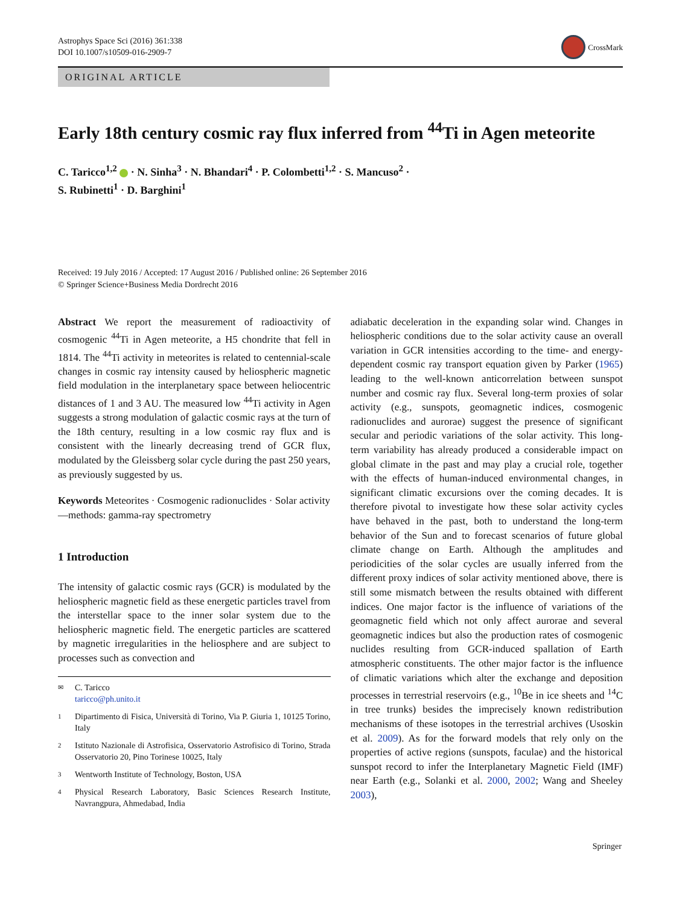Astrophys Space Sci (2016) 361:338
DOI 10.1007/s10509-016-2909-7
CrossMark
ORIGINAL ARTICLE
Early 18th century cosmic ray flux inferred from <sup>44</sup>Ti in Agen meteorite
C. Taricco<sup>1,2</sup> · N. Sinha<sup>3</sup> · N. Bhandari<sup>4</sup> · P. Colombetti<sup>1,2</sup> · S. Mancuso<sup>2</sup> ·
S. Rubinetti<sup>1</sup> · D. Barghini<sup>1</sup>
Received: 19 July 2016 / Accepted: 17 August 2016 / Published online: 26 September 2016
© Springer Science+Business Media Dordrecht 2016
Abstract We report the measurement of radioactivity of cosmogenic <sup>44</sup>Ti in Agen meteorite, a H5 chondrite that fell in 1814. The <sup>44</sup>Ti activity in meteorites is related to centennial-scale changes in cosmic ray intensity caused by heliospheric magnetic field modulation in the interplanetary space between heliocentric distances of 1 and 3 AU. The measured low <sup>44</sup>Ti activity in Agen suggests a strong modulation of galactic cosmic rays at the turn of the 18th century, resulting in a low cosmic ray flux and is consistent with the linearly decreasing trend of GCR flux, modulated by the Gleissberg solar cycle during the past 250 years, as previously suggested by us.
Keywords Meteorites · Cosmogenic radionuclides · Solar activity—methods: gamma-ray spectrometry
1 Introduction
The intensity of galactic cosmic rays (GCR) is modulated by the heliospheric magnetic field as these energetic particles travel from the interstellar space to the inner solar system due to the heliospheric magnetic field. The energetic particles are scattered by magnetic irregularities in the heliosphere and are subject to processes such as convection and
✉ C. Taricco
taricco@ph.unito.it
1 Dipartimento di Fisica, Università di Torino, Via P. Giuria 1, 10125 Torino, Italy
2 Istituto Nazionale di Astrofisica, Osservatorio Astrofisico di Torino, Strada Osservatorio 20, Pino Torinese 10025, Italy
3 Wentworth Institute of Technology, Boston, USA
4 Physical Research Laboratory, Basic Sciences Research Institute, Navrangpura, Ahmedabad, India
adiabatic deceleration in the expanding solar wind. Changes in heliospheric conditions due to the solar activity cause an overall variation in GCR intensities according to the time- and energy-dependent cosmic ray transport equation given by Parker (1965) leading to the well-known anticorrelation between sunspot number and cosmic ray flux. Several long-term proxies of solar activity (e.g., sunspots, geomagnetic indices, cosmogenic radionuclides and aurorae) suggest the presence of significant secular and periodic variations of the solar activity. This long-term variability has already produced a considerable impact on global climate in the past and may play a crucial role, together with the effects of human-induced environmental changes, in significant climatic excursions over the coming decades. It is therefore pivotal to investigate how these solar activity cycles have behaved in the past, both to understand the long-term behavior of the Sun and to forecast scenarios of future global climate change on Earth. Although the amplitudes and periodicities of the solar cycles are usually inferred from the different proxy indices of solar activity mentioned above, there is still some mismatch between the results obtained with different indices. One major factor is the influence of variations of the geomagnetic field which not only affect aurorae and several geomagnetic indices but also the production rates of cosmogenic nuclides resulting from GCR-induced spallation of Earth atmospheric constituents. The other major factor is the influence of climatic variations which alter the exchange and deposition processes in terrestrial reservoirs (e.g., <sup>10</sup>Be in ice sheets and <sup>14</sup>C in tree trunks) besides the imprecisely known redistribution mechanisms of these isotopes in the terrestrial archives (Usoskin et al. 2009). As for the forward models that rely only on the properties of active regions (sunspots, faculae) and the historical sunspot record to infer the Interplanetary Magnetic Field (IMF) near Earth (e.g., Solanki et al. 2000, 2002; Wang and Sheeley 2003),
Springer